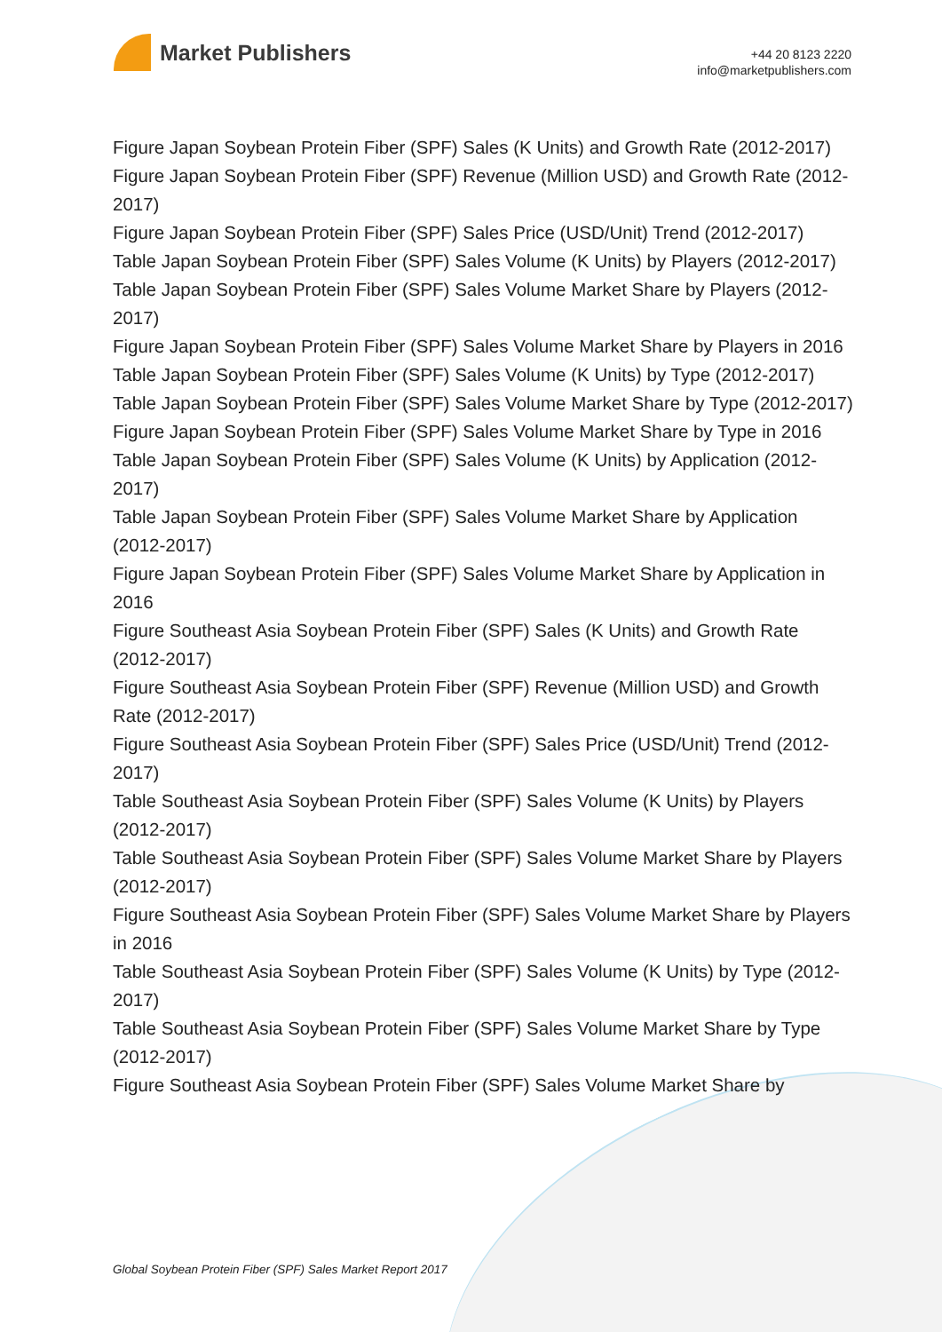Market Publishers
+44 20 8123 2220
info@marketpublishers.com
Figure Japan Soybean Protein Fiber (SPF) Sales (K Units) and Growth Rate (2012-2017)
Figure Japan Soybean Protein Fiber (SPF) Revenue (Million USD) and Growth Rate (2012-2017)
Figure Japan Soybean Protein Fiber (SPF) Sales Price (USD/Unit) Trend (2012-2017)
Table Japan Soybean Protein Fiber (SPF) Sales Volume (K Units) by Players (2012-2017)
Table Japan Soybean Protein Fiber (SPF) Sales Volume Market Share by Players (2012-2017)
Figure Japan Soybean Protein Fiber (SPF) Sales Volume Market Share by Players in 2016
Table Japan Soybean Protein Fiber (SPF) Sales Volume (K Units) by Type (2012-2017)
Table Japan Soybean Protein Fiber (SPF) Sales Volume Market Share by Type (2012-2017)
Figure Japan Soybean Protein Fiber (SPF) Sales Volume Market Share by Type in 2016
Table Japan Soybean Protein Fiber (SPF) Sales Volume (K Units) by Application (2012-2017)
Table Japan Soybean Protein Fiber (SPF) Sales Volume Market Share by Application (2012-2017)
Figure Japan Soybean Protein Fiber (SPF) Sales Volume Market Share by Application in 2016
Figure Southeast Asia Soybean Protein Fiber (SPF) Sales (K Units) and Growth Rate (2012-2017)
Figure Southeast Asia Soybean Protein Fiber (SPF) Revenue (Million USD) and Growth Rate (2012-2017)
Figure Southeast Asia Soybean Protein Fiber (SPF) Sales Price (USD/Unit) Trend (2012-2017)
Table Southeast Asia Soybean Protein Fiber (SPF) Sales Volume (K Units) by Players (2012-2017)
Table Southeast Asia Soybean Protein Fiber (SPF) Sales Volume Market Share by Players (2012-2017)
Figure Southeast Asia Soybean Protein Fiber (SPF) Sales Volume Market Share by Players in 2016
Table Southeast Asia Soybean Protein Fiber (SPF) Sales Volume (K Units) by Type (2012-2017)
Table Southeast Asia Soybean Protein Fiber (SPF) Sales Volume Market Share by Type (2012-2017)
Figure Southeast Asia Soybean Protein Fiber (SPF) Sales Volume Market Share by
Global Soybean Protein Fiber (SPF) Sales Market Report 2017